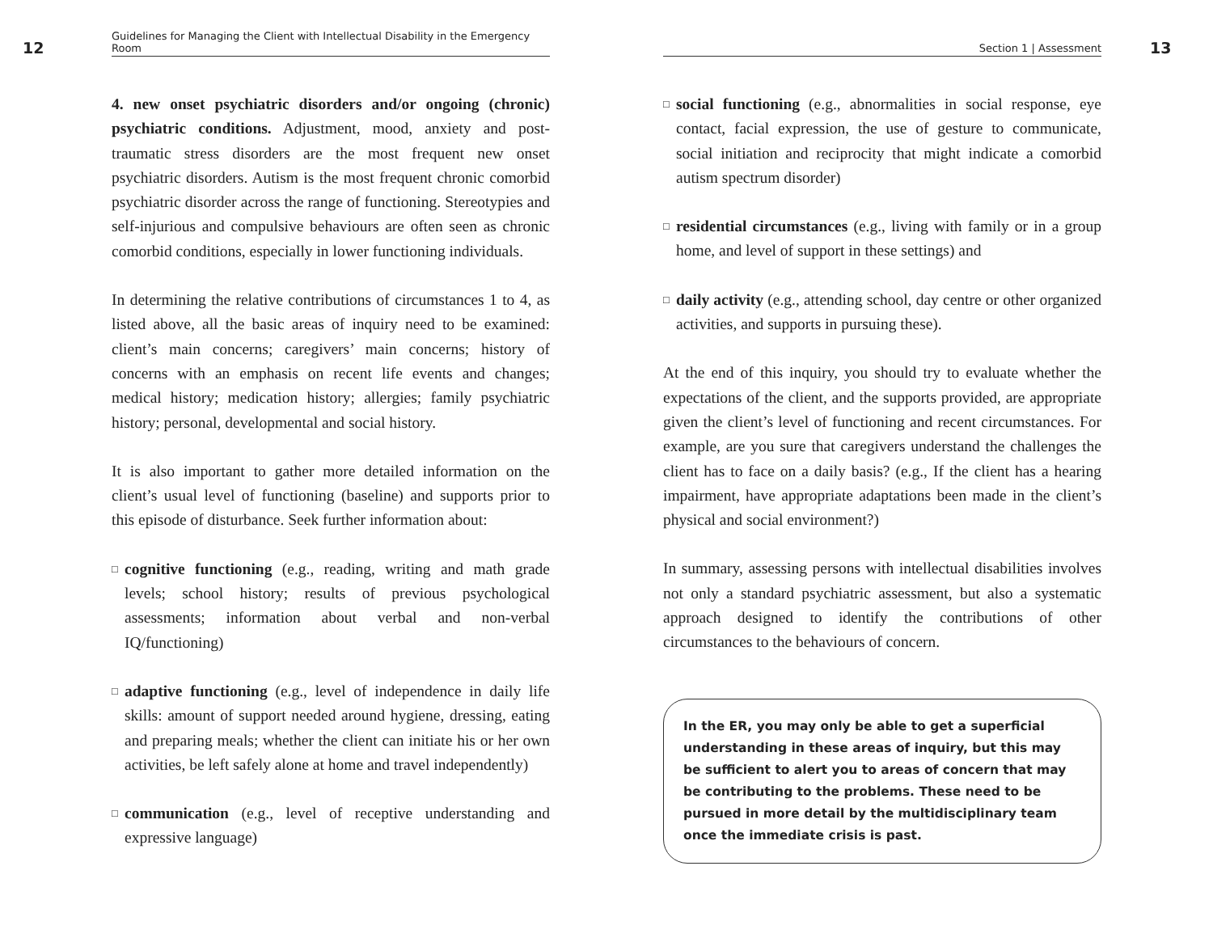12 Guidelines for Managing the Client with Intellectual Disability in the Emergency Room
4. new onset psychiatric disorders and/or ongoing (chronic) psychiatric conditions. Adjustment, mood, anxiety and post-traumatic stress disorders are the most frequent new onset psychiatric disorders. Autism is the most frequent chronic comorbid psychiatric disorder across the range of functioning. Stereotypies and self-injurious and compulsive behaviours are often seen as chronic comorbid conditions, especially in lower functioning individuals.
In determining the relative contributions of circumstances 1 to 4, as listed above, all the basic areas of inquiry need to be examined: client’s main concerns; caregivers’ main concerns; history of concerns with an emphasis on recent life events and changes; medical history; medication history; allergies; family psychiatric history; personal, developmental and social history.
It is also important to gather more detailed information on the client’s usual level of functioning (baseline) and supports prior to this episode of disturbance. Seek further information about:
□ cognitive functioning (e.g., reading, writing and math grade levels; school history; results of previous psychological assessments; information about verbal and non-verbal IQ/functioning)
□ adaptive functioning (e.g., level of independence in daily life skills: amount of support needed around hygiene, dressing, eating and preparing meals; whether the client can initiate his or her own activities, be left safely alone at home and travel independently)
□ communication (e.g., level of receptive understanding and expressive language)
Section 1 | Assessment 13
□ social functioning (e.g., abnormalities in social response, eye contact, facial expression, the use of gesture to communicate, social initiation and reciprocity that might indicate a comorbid autism spectrum disorder)
□ residential circumstances (e.g., living with family or in a group home, and level of support in these settings) and
□ daily activity (e.g., attending school, day centre or other organized activities, and supports in pursuing these).
At the end of this inquiry, you should try to evaluate whether the expectations of the client, and the supports provided, are appropriate given the client’s level of functioning and recent circumstances. For example, are you sure that caregivers understand the challenges the client has to face on a daily basis? (e.g., If the client has a hearing impairment, have appropriate adaptations been made in the client’s physical and social environment?)
In summary, assessing persons with intellectual disabilities involves not only a standard psychiatric assessment, but also a systematic approach designed to identify the contributions of other circumstances to the behaviours of concern.
In the ER, you may only be able to get a superficial understanding in these areas of inquiry, but this may be sufficient to alert you to areas of concern that may be contributing to the problems. These need to be pursued in more detail by the multidisciplinary team once the immediate crisis is past.